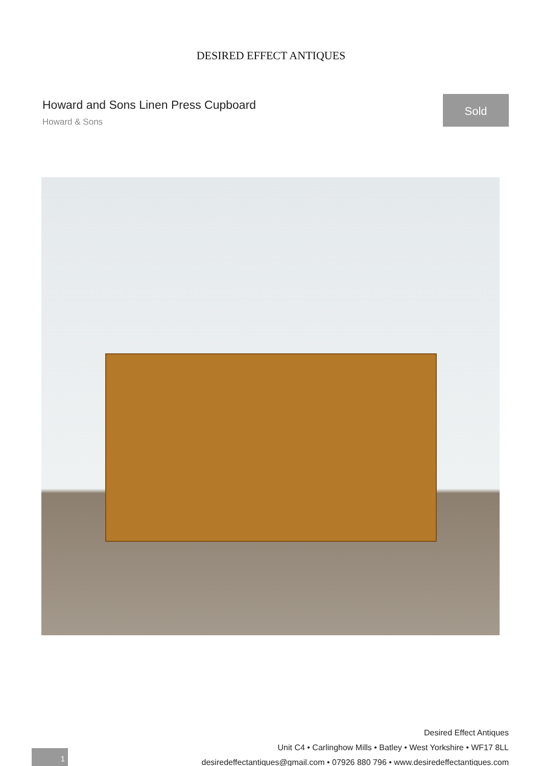DESIRED EFFECT ANTIQUES
Howard and Sons Linen Press Cupboard
Howard & Sons
Sold
1
Desired Effect Antiques
Unit C4 • Carlinghow Mills • Batley • West Yorkshire • WF17 8LL
desiredeffectantiques@gmail.com • 07926 880 796 • www.desiredeffectantiques.com